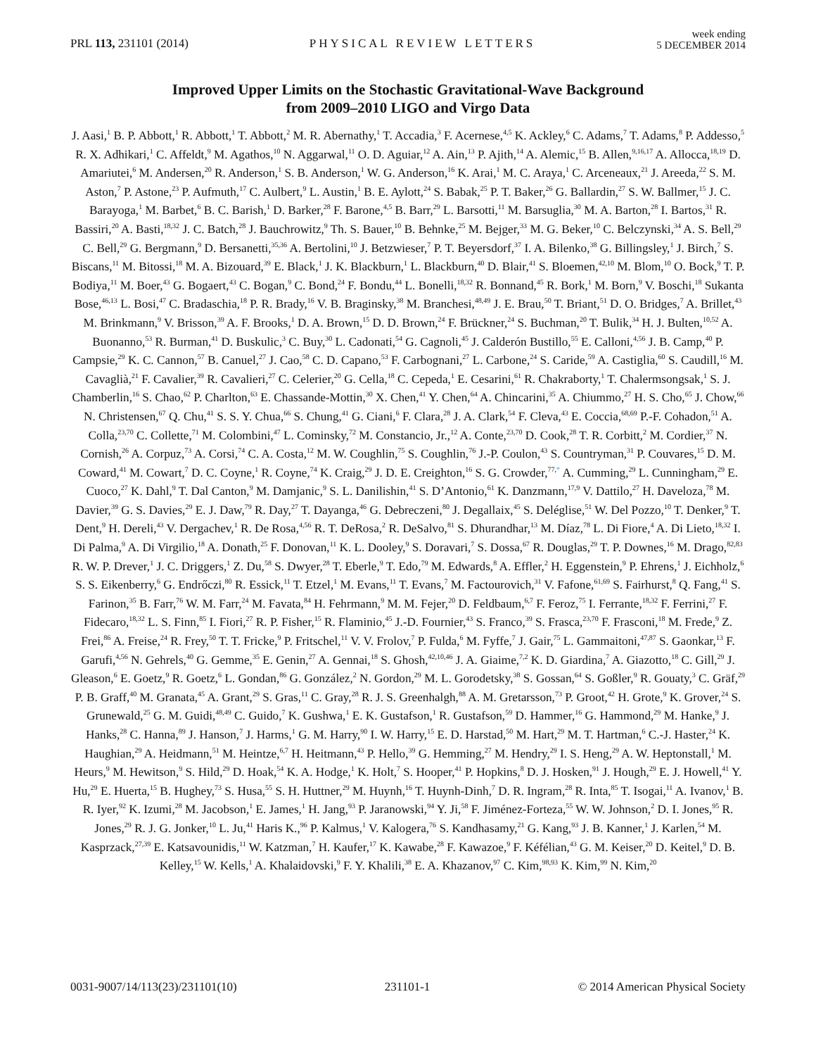PRL 113, 231101 (2014)
PHYSICAL REVIEW LETTERS
week ending
5 DECEMBER 2014
Improved Upper Limits on the Stochastic Gravitational-Wave Background
from 2009–2010 LIGO and Virgo Data
J. Aasi,<sup>1</sup> B. P. Abbott,<sup>1</sup> R. Abbott,<sup>1</sup> T. Abbott,<sup>2</sup> M. R. Abernathy,<sup>1</sup> T. Accadia,<sup>3</sup> F. Acernese,<sup>4,5</sup> K. Ackley,<sup>6</sup> C. Adams,<sup>7</sup> T. Adams,<sup>8</sup> P. Addesso,<sup>5</sup> R. X. Adhikari,<sup>1</sup> C. Affeldt,<sup>9</sup> M. Agathos,<sup>10</sup> N. Aggarwal,<sup>11</sup> O. D. Aguiar,<sup>12</sup> A. Ain,<sup>13</sup> P. Ajith,<sup>14</sup> A. Alemic,<sup>15</sup> B. Allen,<sup>9,16,17</sup> A. Allocca,<sup>18,19</sup> D. Amariutei,<sup>6</sup> M. Andersen,<sup>20</sup> R. Anderson,<sup>1</sup> S. B. Anderson,<sup>1</sup> W. G. Anderson,<sup>16</sup> K. Arai,<sup>1</sup> M. C. Araya,<sup>1</sup> C. Arceneaux,<sup>21</sup> J. Areeda,<sup>22</sup> S. M. Aston,<sup>7</sup> P. Astone,<sup>23</sup> P. Aufmuth,<sup>17</sup> C. Aulbert,<sup>9</sup> L. Austin,<sup>1</sup> B. E. Aylott,<sup>24</sup> S. Babak,<sup>25</sup> P. T. Baker,<sup>26</sup> G. Ballardin,<sup>27</sup> S. W. Ballmer,<sup>15</sup> J. C. Barayoga,<sup>1</sup> M. Barbet,<sup>6</sup> B. C. Barish,<sup>1</sup> D. Barker,<sup>28</sup> F. Barone,<sup>4,5</sup> B. Barr,<sup>29</sup> L. Barsotti,<sup>11</sup> M. Barsuglia,<sup>30</sup> M. A. Barton,<sup>28</sup> I. Bartos,<sup>31</sup> R. Bassiri,<sup>20</sup> A. Basti,<sup>18,32</sup> J. C. Batch,<sup>28</sup> J. Bauchrowitz,<sup>9</sup> Th. S. Bauer,<sup>10</sup> B. Behnke,<sup>25</sup> M. Bejger,<sup>33</sup> M. G. Beker,<sup>10</sup> C. Belczynski,<sup>34</sup> A. S. Bell,<sup>29</sup> C. Bell,<sup>29</sup> G. Bergmann,<sup>9</sup> D. Bersanetti,<sup>35,36</sup> A. Bertolini,<sup>10</sup> J. Betzwieser,<sup>7</sup> P. T. Beyersdorf,<sup>37</sup> I. A. Bilenko,<sup>38</sup> G. Billingsley,<sup>1</sup> J. Birch,<sup>7</sup> S. Biscans,<sup>11</sup> M. Bitossi,<sup>18</sup> M. A. Bizouard,<sup>39</sup> E. Black,<sup>1</sup> J. K. Blackburn,<sup>1</sup> L. Blackburn,<sup>40</sup> D. Blair,<sup>41</sup> S. Bloemen,<sup>42,10</sup> M. Blom,<sup>10</sup> O. Bock,<sup>9</sup> T. P. Bodiya,<sup>11</sup> M. Boer,<sup>43</sup> G. Bogaert,<sup>43</sup> C. Bogan,<sup>9</sup> C. Bond,<sup>24</sup> F. Bondu,<sup>44</sup> L. Bonelli,<sup>18,32</sup> R. Bonnand,<sup>45</sup> R. Bork,<sup>1</sup> M. Born,<sup>9</sup> V. Boschi,<sup>18</sup> Sukanta Bose,<sup>46,13</sup> L. Bosi,<sup>47</sup> C. Bradaschia,<sup>18</sup> P. R. Brady,<sup>16</sup> V. B. Braginsky,<sup>38</sup> M. Branchesi,<sup>48,49</sup> J. E. Brau,<sup>50</sup> T. Briant,<sup>51</sup> D. O. Bridges,<sup>7</sup> A. Brillet,<sup>43</sup> M. Brinkmann,<sup>9</sup> V. Brisson,<sup>39</sup> A. F. Brooks,<sup>1</sup> D. A. Brown,<sup>15</sup> D. D. Brown,<sup>24</sup> F. Brückner,<sup>24</sup> S. Buchman,<sup>20</sup> T. Bulik,<sup>34</sup> H. J. Bulten,<sup>10,52</sup> A. Buonanno,<sup>53</sup> R. Burman,<sup>41</sup> D. Buskulic,<sup>3</sup> C. Buy,<sup>30</sup> L. Cadonati,<sup>54</sup> G. Cagnoli,<sup>45</sup> J. Calderón Bustillo,<sup>55</sup> E. Calloni,<sup>4,56</sup> J. B. Camp,<sup>40</sup> P. Campsie,<sup>29</sup> K. C. Cannon,<sup>57</sup> B. Canuel,<sup>27</sup> J. Cao,<sup>58</sup> C. D. Capano,<sup>53</sup> F. Carbognani,<sup>27</sup> L. Carbone,<sup>24</sup> S. Caride,<sup>59</sup> A. Castiglia,<sup>60</sup> S. Caudill,<sup>16</sup> M. Cavaglià,<sup>21</sup> F. Cavalier,<sup>39</sup> R. Cavalieri,<sup>27</sup> C. Celerier,<sup>20</sup> G. Cella,<sup>18</sup> C. Cepeda,<sup>1</sup> E. Cesarini,<sup>61</sup> R. Chakraborty,<sup>1</sup> T. Chalermsongsak,<sup>1</sup> S. J. Chamberlin,<sup>16</sup> S. Chao,<sup>62</sup> P. Charlton,<sup>63</sup> E. Chassande-Mottin,<sup>30</sup> X. Chen,<sup>41</sup> Y. Chen,<sup>64</sup> A. Chincarini,<sup>35</sup> A. Chiummo,<sup>27</sup> H. S. Cho,<sup>65</sup> J. Chow,<sup>66</sup> N. Christensen,<sup>67</sup> Q. Chu,<sup>41</sup> S. S. Y. Chua,<sup>66</sup> S. Chung,<sup>41</sup> G. Ciani,<sup>6</sup> F. Clara,<sup>28</sup> J. A. Clark,<sup>54</sup> F. Cleva,<sup>43</sup> E. Coccia,<sup>68,69</sup> P.-F. Cohadon,<sup>51</sup> A. Colla,<sup>23,70</sup> C. Collette,<sup>71</sup> M. Colombini,<sup>47</sup> L. Cominsky,<sup>72</sup> M. Constancio, Jr.,<sup>12</sup> A. Conte,<sup>23,70</sup> D. Cook,<sup>28</sup> T. R. Corbitt,<sup>2</sup> M. Cordier,<sup>37</sup> N. Cornish,<sup>26</sup> A. Corpuz,<sup>73</sup> A. Corsi,<sup>74</sup> C. A. Costa,<sup>12</sup> M. W. Coughlin,<sup>75</sup> S. Coughlin,<sup>76</sup> J.-P. Coulon,<sup>43</sup> S. Countryman,<sup>31</sup> P. Couvares,<sup>15</sup> D. M. Coward,<sup>41</sup> M. Cowart,<sup>7</sup> D. C. Coyne,<sup>1</sup> R. Coyne,<sup>74</sup> K. Craig,<sup>29</sup> J. D. E. Creighton,<sup>16</sup> S. G. Crowder,<sup>77,*</sup> A. Cumming,<sup>29</sup> L. Cunningham,<sup>29</sup> E. Cuoco,<sup>27</sup> K. Dahl,<sup>9</sup> T. Dal Canton,<sup>9</sup> M. Damjanic,<sup>9</sup> S. L. Danilishin,<sup>41</sup> S. D’Antonio,<sup>61</sup> K. Danzmann,<sup>17,9</sup> V. Dattilo,<sup>27</sup> H. Daveloza,<sup>78</sup> M. Davier,<sup>39</sup> G. S. Davies,<sup>29</sup> E. J. Daw,<sup>79</sup> R. Day,<sup>27</sup> T. Dayanga,<sup>46</sup> G. Debreczeni,<sup>80</sup> J. Degallaix,<sup>45</sup> S. Deléglise,<sup>51</sup> W. Del Pozzo,<sup>10</sup> T. Denker,<sup>9</sup> T. Dent,<sup>9</sup> H. Dereli,<sup>43</sup> V. Dergachev,<sup>1</sup> R. De Rosa,<sup>4,56</sup> R. T. DeRosa,<sup>2</sup> R. DeSalvo,<sup>81</sup> S. Dhurandhar,<sup>13</sup> M. Díaz,<sup>78</sup> L. Di Fiore,<sup>4</sup> A. Di Lieto,<sup>18,32</sup> I. Di Palma,<sup>9</sup> A. Di Virgilio,<sup>18</sup> A. Donath,<sup>25</sup> F. Donovan,<sup>11</sup> K. L. Dooley,<sup>9</sup> S. Doravari,<sup>7</sup> S. Dossa,<sup>67</sup> R. Douglas,<sup>29</sup> T. P. Downes,<sup>16</sup> M. Drago,<sup>82,83</sup> R. W. P. Drever,<sup>1</sup> J. C. Driggers,<sup>1</sup> Z. Du,<sup>58</sup> S. Dwyer,<sup>28</sup> T. Eberle,<sup>9</sup> T. Edo,<sup>79</sup> M. Edwards,<sup>8</sup> A. Effler,<sup>2</sup> H. Eggenstein,<sup>9</sup> P. Ehrens,<sup>1</sup> J. Eichholz,<sup>6</sup> S. S. Eikenberry,<sup>6</sup> G. Endrőczi,<sup>80</sup> R. Essick,<sup>11</sup> T. Etzel,<sup>1</sup> M. Evans,<sup>11</sup> T. Evans,<sup>7</sup> M. Factourovich,<sup>31</sup> V. Fafone,<sup>61,69</sup> S. Fairhurst,<sup>8</sup> Q. Fang,<sup>41</sup> S. Farinon,<sup>35</sup> B. Farr,<sup>76</sup> W. M. Farr,<sup>24</sup> M. Favata,<sup>84</sup> H. Fehrmann,<sup>9</sup> M. M. Fejer,<sup>20</sup> D. Feldbaum,<sup>6,7</sup> F. Feroz,<sup>75</sup> I. Ferrante,<sup>18,32</sup> F. Ferrini,<sup>27</sup> F. Fidecaro,<sup>18,32</sup> L. S. Finn,<sup>85</sup> I. Fiori,<sup>27</sup> R. P. Fisher,<sup>15</sup> R. Flaminio,<sup>45</sup> J.-D. Fournier,<sup>43</sup> S. Franco,<sup>39</sup> S. Frasca,<sup>23,70</sup> F. Frasconi,<sup>18</sup> M. Frede,<sup>9</sup> Z. Frei,<sup>86</sup> A. Freise,<sup>24</sup> R. Frey,<sup>50</sup> T. T. Fricke,<sup>9</sup> P. Fritschel,<sup>11</sup> V. V. Frolov,<sup>7</sup> P. Fulda,<sup>6</sup> M. Fyffe,<sup>7</sup> J. Gair,<sup>75</sup> L. Gammaitoni,<sup>47,87</sup> S. Gaonkar,<sup>13</sup> F. Garufi,<sup>4,56</sup> N. Gehrels,<sup>40</sup> G. Gemme,<sup>35</sup> E. Genin,<sup>27</sup> A. Gennai,<sup>18</sup> S. Ghosh,<sup>42,10,46</sup> J. A. Giaime,<sup>7,2</sup> K. D. Giardina,<sup>7</sup> A. Giazotto,<sup>18</sup> C. Gill,<sup>29</sup> J. Gleason,<sup>6</sup> E. Goetz,<sup>9</sup> R. Goetz,<sup>6</sup> L. Gondan,<sup>86</sup> G. González,<sup>2</sup> N. Gordon,<sup>29</sup> M. L. Gorodetsky,<sup>38</sup> S. Gossan,<sup>64</sup> S. Goßler,<sup>9</sup> R. Gouaty,<sup>3</sup> C. Gräf,<sup>29</sup> P. B. Graff,<sup>40</sup> M. Granata,<sup>45</sup> A. Grant,<sup>29</sup> S. Gras,<sup>11</sup> C. Gray,<sup>28</sup> R. J. S. Greenhalgh,<sup>88</sup> A. M. Gretarsson,<sup>73</sup> P. Groot,<sup>42</sup> H. Grote,<sup>9</sup> K. Grover,<sup>24</sup> S. Grunewald,<sup>25</sup> G. M. Guidi,<sup>48,49</sup> C. Guido,<sup>7</sup> K. Gushwa,<sup>1</sup> E. K. Gustafson,<sup>1</sup> R. Gustafson,<sup>59</sup> D. Hammer,<sup>16</sup> G. Hammond,<sup>29</sup> M. Hanke,<sup>9</sup> J. Hanks,<sup>28</sup> C. Hanna,<sup>89</sup> J. Hanson,<sup>7</sup> J. Harms,<sup>1</sup> G. M. Harry,<sup>90</sup> I. W. Harry,<sup>15</sup> E. D. Harstad,<sup>50</sup> M. Hart,<sup>29</sup> M. T. Hartman,<sup>6</sup> C.-J. Haster,<sup>24</sup> K. Haughian,<sup>29</sup> A. Heidmann,<sup>51</sup> M. Heintze,<sup>6,7</sup> H. Heitmann,<sup>43</sup> P. Hello,<sup>39</sup> G. Hemming,<sup>27</sup> M. Hendry,<sup>29</sup> I. S. Heng,<sup>29</sup> A. W. Heptonstall,<sup>1</sup> M. Heurs,<sup>9</sup> M. Hewitson,<sup>9</sup> S. Hild,<sup>29</sup> D. Hoak,<sup>54</sup> K. A. Hodge,<sup>1</sup> K. Holt,<sup>7</sup> S. Hooper,<sup>41</sup> P. Hopkins,<sup>8</sup> D. J. Hosken,<sup>91</sup> J. Hough,<sup>29</sup> E. J. Howell,<sup>41</sup> Y. Hu,<sup>29</sup> E. Huerta,<sup>15</sup> B. Hughey,<sup>73</sup> S. Husa,<sup>55</sup> S. H. Huttner,<sup>29</sup> M. Huynh,<sup>16</sup> T. Huynh-Dinh,<sup>7</sup> D. R. Ingram,<sup>28</sup> R. Inta,<sup>85</sup> T. Isogai,<sup>11</sup> A. Ivanov,<sup>1</sup> B. R. Iyer,<sup>92</sup> K. Izumi,<sup>28</sup> M. Jacobson,<sup>1</sup> E. James,<sup>1</sup> H. Jang,<sup>93</sup> P. Jaranowski,<sup>94</sup> Y. Ji,<sup>58</sup> F. Jiménez-Forteza,<sup>55</sup> W. W. Johnson,<sup>2</sup> D. I. Jones,<sup>95</sup> R. Jones,<sup>29</sup> R. J. G. Jonker,<sup>10</sup> L. Ju,<sup>41</sup> Haris K.,<sup>96</sup> P. Kalmus,<sup>1</sup> V. Kalogera,<sup>76</sup> S. Kandhasamy,<sup>21</sup> G. Kang,<sup>93</sup> J. B. Kanner,<sup>1</sup> J. Karlen,<sup>54</sup> M. Kasprzack,<sup>27,39</sup> E. Katsavounidis,<sup>11</sup> W. Katzman,<sup>7</sup> H. Kaufer,<sup>17</sup> K. Kawabe,<sup>28</sup> F. Kawazoe,<sup>9</sup> F. Kéfélian,<sup>43</sup> G. M. Keiser,<sup>20</sup> D. Keitel,<sup>9</sup> D. B. Kelley,<sup>15</sup> W. Kells,<sup>1</sup> A. Khalaidovski,<sup>9</sup> F. Y. Khalili,<sup>38</sup> E. A. Khazanov,<sup>97</sup> C. Kim,<sup>98,93</sup> K. Kim,<sup>99</sup> N. Kim,<sup>20</sup>
0031-9007/14/113(23)/231101(10)
231101-1 © 2014 American Physical Society